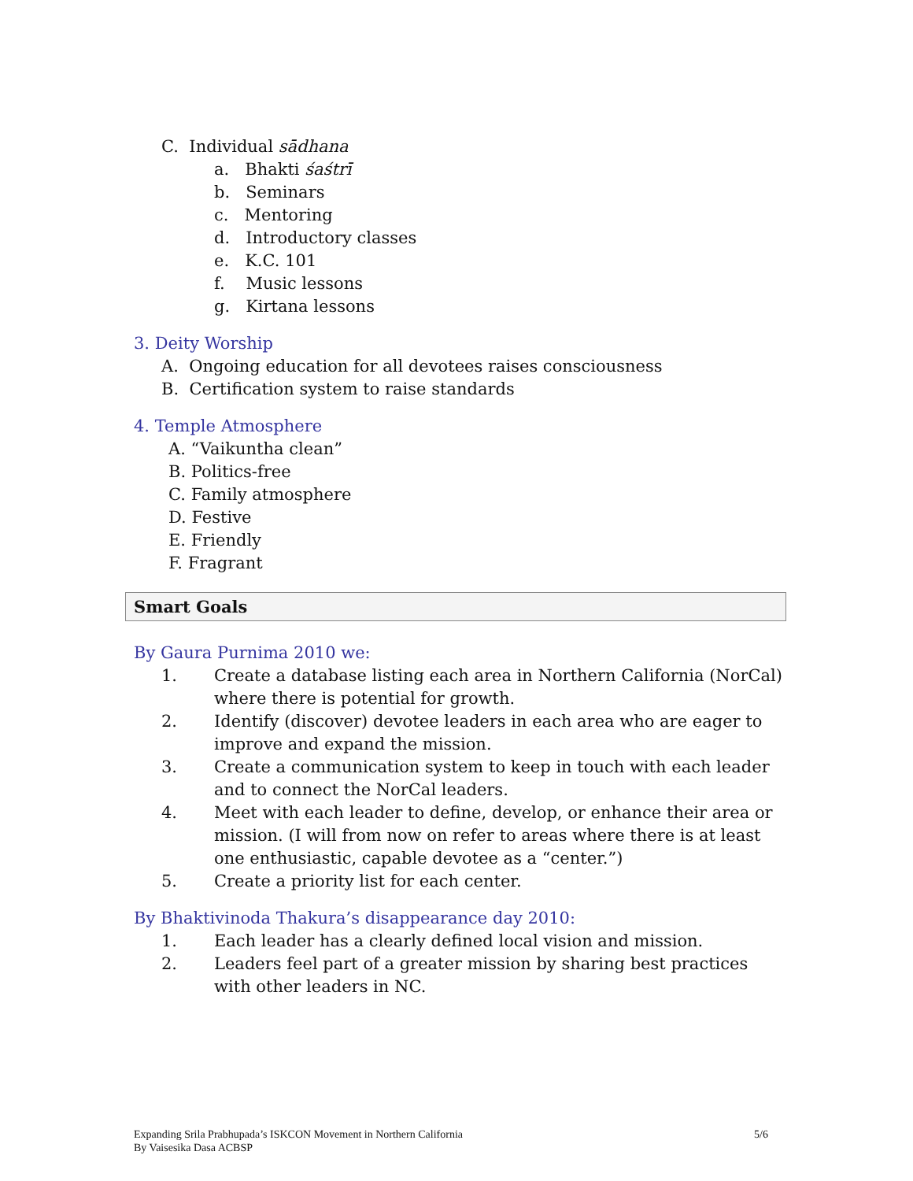C. Individual sādhana
a. Bhakti śaśtrī
b. Seminars
c. Mentoring
d. Introductory classes
e. K.C. 101
f. Music lessons
g. Kirtana lessons
3. Deity Worship
A. Ongoing education for all devotees raises consciousness
B. Certification system to raise standards
4. Temple Atmosphere
A. “Vaikuntha clean”
B. Politics-free
C. Family atmosphere
D. Festive
E. Friendly
F. Fragrant
Smart Goals
By Gaura Purnima 2010 we:
1. Create a database listing each area in Northern California (NorCal) where there is potential for growth.
2. Identify (discover) devotee leaders in each area who are eager to improve and expand the mission.
3. Create a communication system to keep in touch with each leader and to connect the NorCal leaders.
4. Meet with each leader to define, develop, or enhance their area or mission. (I will from now on refer to areas where there is at least one enthusiastic, capable devotee as a “center.”)
5. Create a priority list for each center.
By Bhaktivinoda Thakura’s disappearance day 2010:
1. Each leader has a clearly defined local vision and mission.
2. Leaders feel part of a greater mission by sharing best practices with other leaders in NC.
Expanding Srila Prabhupada’s ISKCON Movement in Northern California
By Vaisesika Dasa ACBSP
5/6